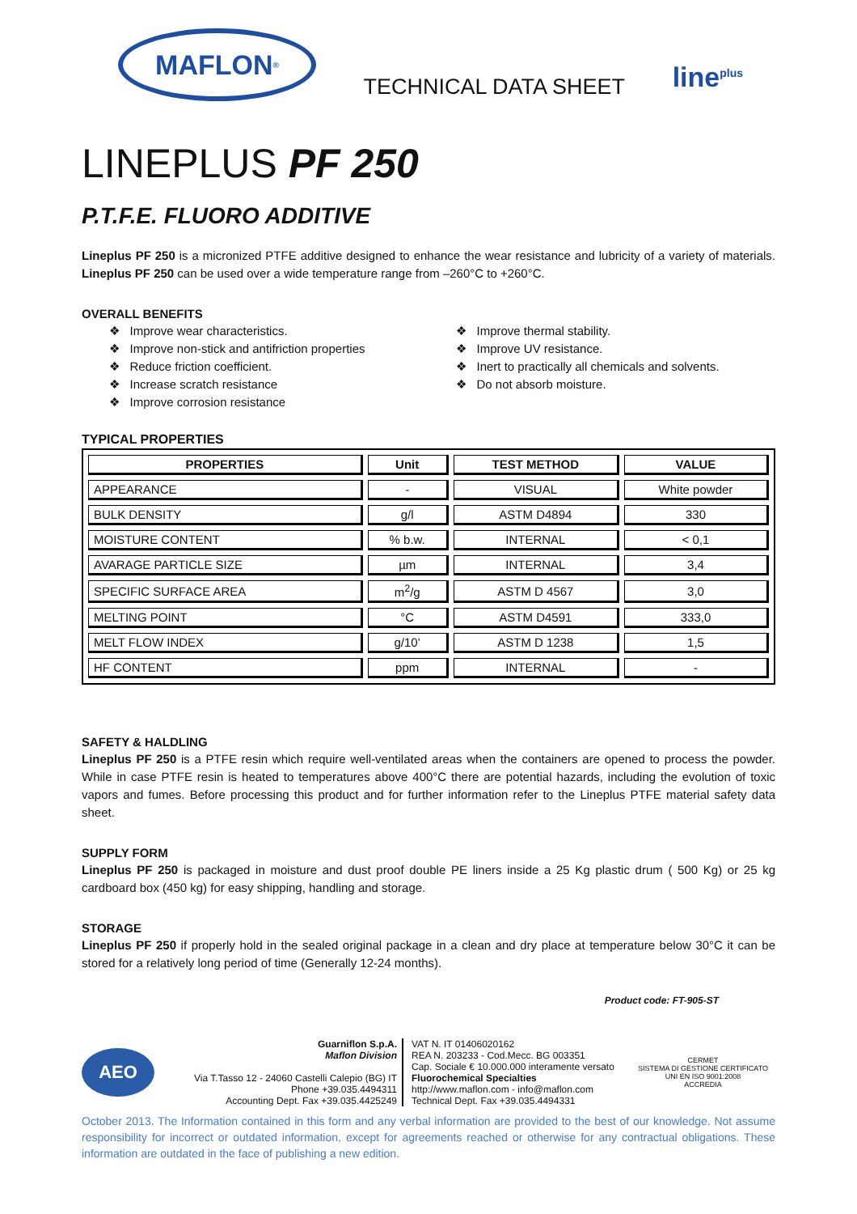MAFLON<sup>®</sup>
TECHNICAL DATA SHEET
line<sup>plus</sup>
LINEPLUS PF 250
P.T.F.E. FLUORO ADDITIVE
Lineplus PF 250 is a micronized PTFE additive designed to enhance the wear resistance and lubricity of a variety of materials. Lineplus PF 250 can be used over a wide temperature range from –260°C to +260°C.
OVERALL BENEFITS
❖ Improve wear characteristics.
❖ Improve non-stick and antifriction properties
❖ Reduce friction coefficient.
❖ Increase scratch resistance
❖ Improve corrosion resistance
❖ Improve thermal stability.
❖ Improve UV resistance.
❖ Inert to practically all chemicals and solvents.
❖ Do not absorb moisture.
TYPICAL PROPERTIES
| PROPERTIES | Unit | TEST METHOD | VALUE |
| --- | --- | --- | --- |
| APPEARANCE | - | VISUAL | White powder |
| BULK DENSITY | g/l | ASTM D4894 | 330 |
| MOISTURE CONTENT | % b.w. | INTERNAL | < 0,1 |
| AVARAGE PARTICLE SIZE | µm | INTERNAL | 3,4 |
| SPECIFIC SURFACE AREA | m<sup>2</sup>/g | ASTM D 4567 | 3,0 |
| MELTING POINT | °C | ASTM D4591 | 333,0 |
| MELT FLOW INDEX | g/10’ | ASTM D 1238 | 1,5 |
| HF CONTENT | ppm | INTERNAL | - |
SAFETY & HALDLING
Lineplus PF 250 is a PTFE resin which require well-ventilated areas when the containers are opened to process the powder. While in case PTFE resin is heated to temperatures above 400°C there are potential hazards, including the evolution of toxic vapors and fumes. Before processing this product and for further information refer to the Lineplus PTFE material safety data sheet.
SUPPLY FORM
Lineplus PF 250 is packaged in moisture and dust proof double PE liners inside a 25 Kg plastic drum ( 500 Kg) or 25 kg cardboard box (450 kg) for easy shipping, handling and storage.
STORAGE
Lineplus PF 250 if properly hold in the sealed original package in a clean and dry place at temperature below 30°C it can be stored for a relatively long period of time (Generally 12-24 months).
Product code: FT-905-ST
AEO
Guarniflon S.p.A.
Maflon Division
Via T.Tasso 12 - 24060 Castelli Calepio (BG) IT
Phone +39.035.4494311
Accounting Dept. Fax +39.035.4425249
VAT N. IT 01406020162
REA N. 203233 - Cod.Mecc. BG 003351
Cap. Sociale € 10.000.000 interamente versato
Fluorochemical Specialties
http://www.maflon.com - info@maflon.com
Technical Dept. Fax +39.035.4494331
CERMET
SISTEMA DI GESTIONE CERTIFICATO
UNI EN ISO 9001:2008
ACCREDIA
October 2013. The Information contained in this form and any verbal information are provided to the best of our knowledge. Not assume responsibility for incorrect or outdated information, except for agreements reached or otherwise for any contractual obligations. These information are outdated in the face of publishing a new edition.